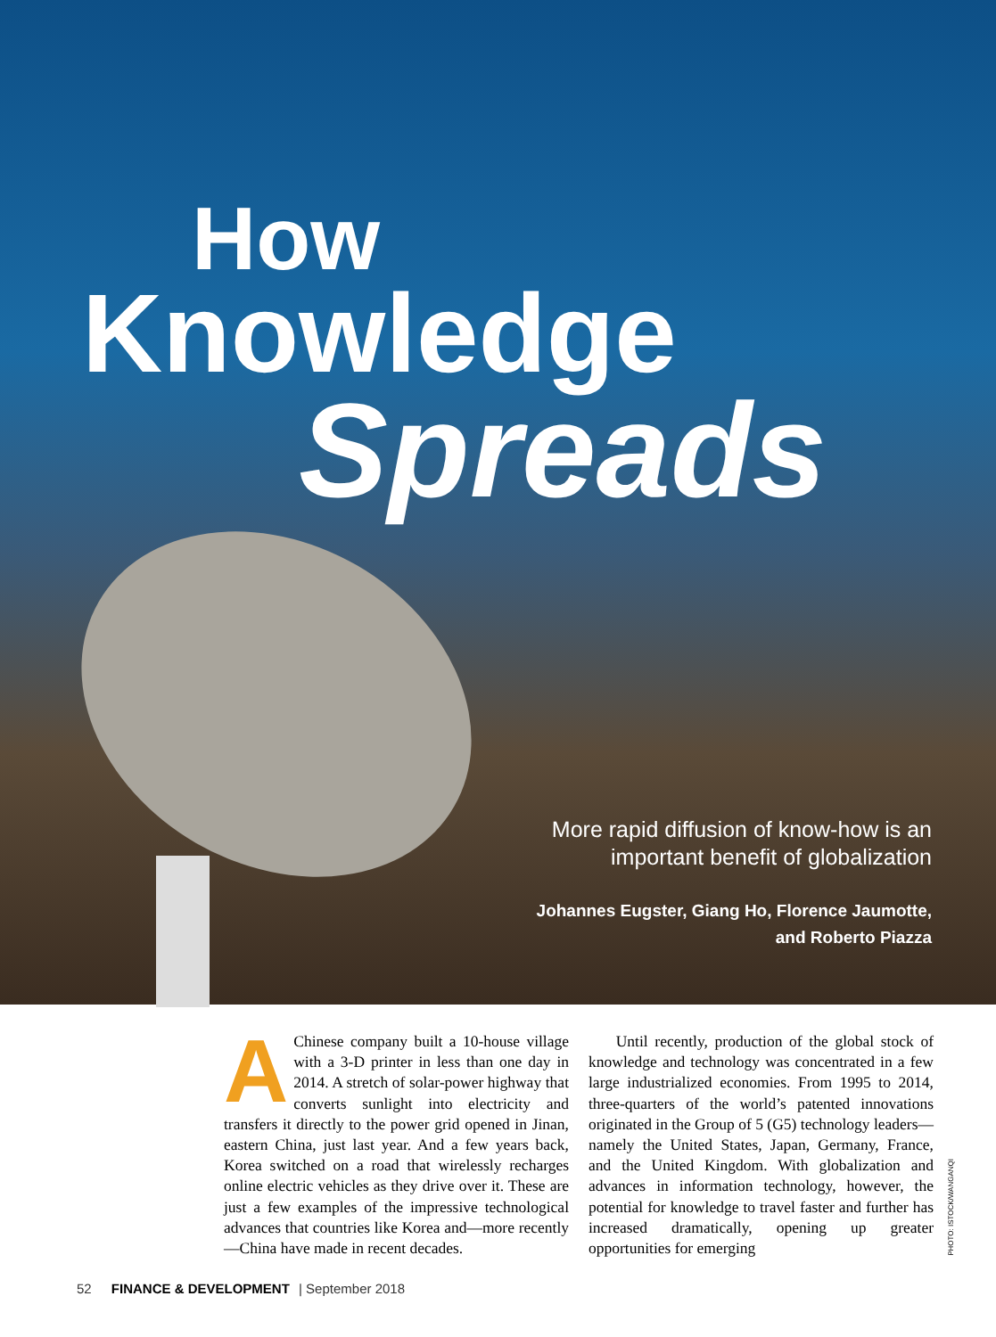How
Knowledge
Spreads
More rapid diffusion of know-how is an
important benefit of globalization
Johannes Eugster, Giang Ho, Florence Jaumotte,
and Roberto Piazza
AChinese company built a 10-house village with a 3-D printer in less than one day in 2014. A stretch of solar-power highway that converts sunlight into electricity and transfers it directly to the power grid opened in Jinan, eastern China, just last year. And a few years back, Korea switched on a road that wirelessly recharges online electric vehicles as they drive over it. These are just a few examples of the impressive technological advances that countries like Korea and—more recently—China have made in recent decades.
Until recently, production of the global stock of knowledge and technology was concentrated in a few large industrialized economies. From 1995 to 2014, three-quarters of the world’s patented innovations originated in the Group of 5 (G5) technology leaders—namely the United States, Japan, Germany, France, and the United Kingdom. With globalization and advances in information technology, however, the potential for knowledge to travel faster and further has increased dramatically, opening up greater opportunities for emerging
PHOTO: ISTOCK/WANGANQI
52 FINANCE & DEVELOPMENT | September 2018